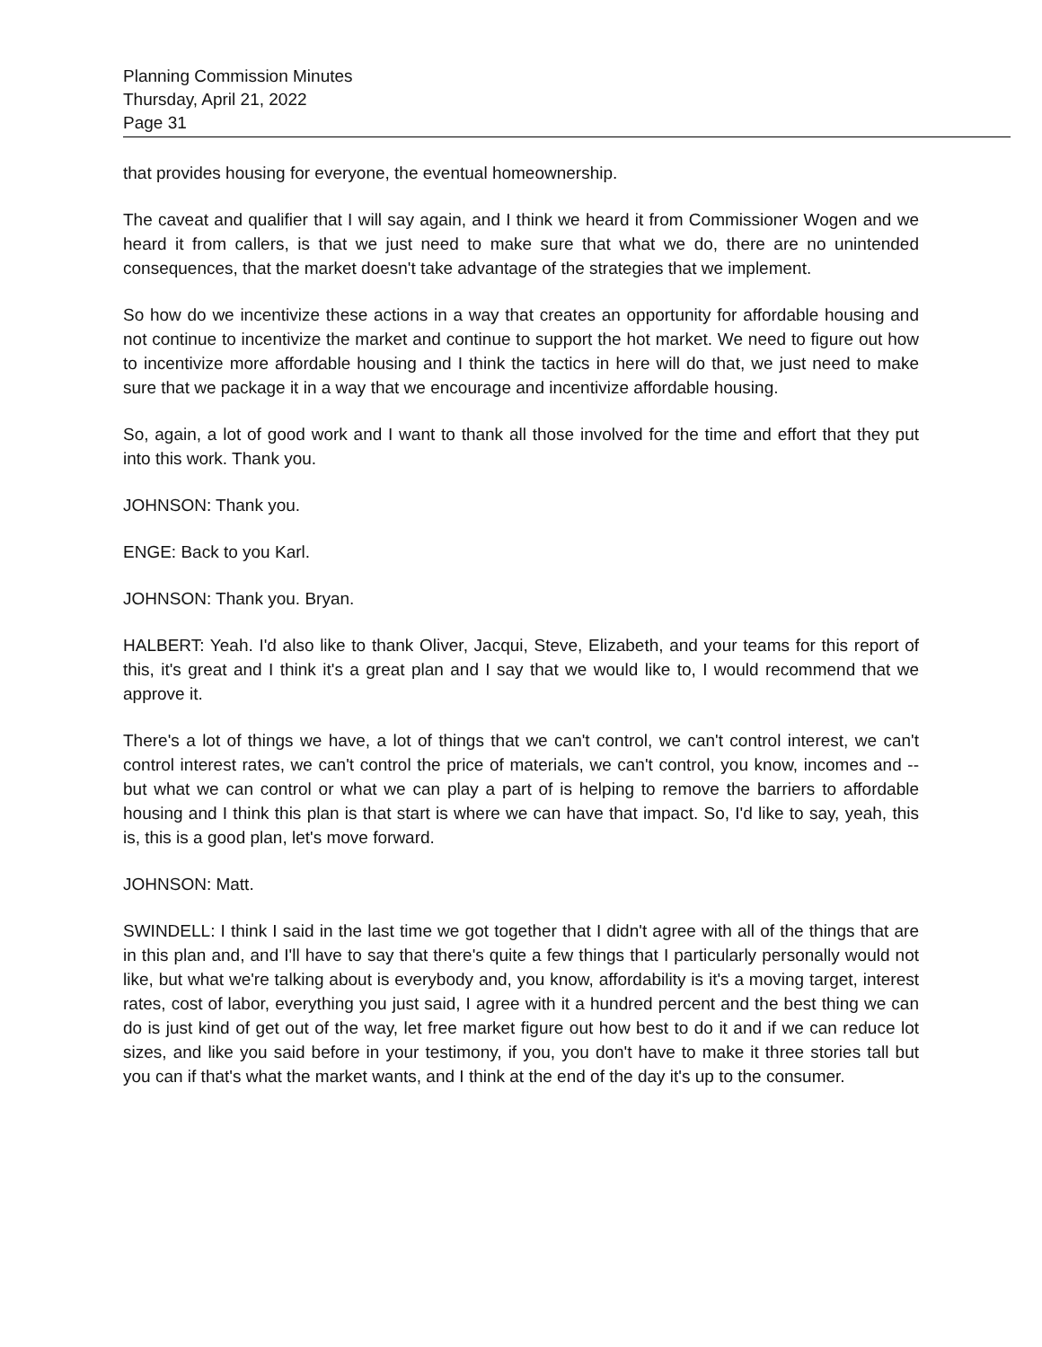Planning Commission Minutes
Thursday, April 21, 2022
Page 31
that provides housing for everyone, the eventual homeownership.
The caveat and qualifier that I will say again, and I think we heard it from Commissioner Wogen and we heard it from callers, is that we just need to make sure that what we do, there are no unintended consequences, that the market doesn't take advantage of the strategies that we implement.
So how do we incentivize these actions in a way that creates an opportunity for affordable housing and not continue to incentivize the market and continue to support the hot market. We need to figure out how to incentivize more affordable housing and I think the tactics in here will do that, we just need to make sure that we package it in a way that we encourage and incentivize affordable housing.
So, again, a lot of good work and I want to thank all those involved for the time and effort that they put into this work. Thank you.
JOHNSON: Thank you.
ENGE: Back to you Karl.
JOHNSON: Thank you. Bryan.
HALBERT: Yeah. I'd also like to thank Oliver, Jacqui, Steve, Elizabeth, and your teams for this report of this, it's great and I think it's a great plan and I say that we would like to, I would recommend that we approve it.
There's a lot of things we have, a lot of things that we can't control, we can't control interest, we can't control interest rates, we can't control the price of materials, we can't control, you know, incomes and -- but what we can control or what we can play a part of is helping to remove the barriers to affordable housing and I think this plan is that start is where we can have that impact. So, I'd like to say, yeah, this is, this is a good plan, let's move forward.
JOHNSON: Matt.
SWINDELL: I think I said in the last time we got together that I didn't agree with all of the things that are in this plan and, and I'll have to say that there's quite a few things that I particularly personally would not like, but what we're talking about is everybody and, you know, affordability is it's a moving target, interest rates, cost of labor, everything you just said, I agree with it a hundred percent and the best thing we can do is just kind of get out of the way, let free market figure out how best to do it and if we can reduce lot sizes, and like you said before in your testimony, if you, you don't have to make it three stories tall but you can if that's what the market wants, and I think at the end of the day it's up to the consumer.